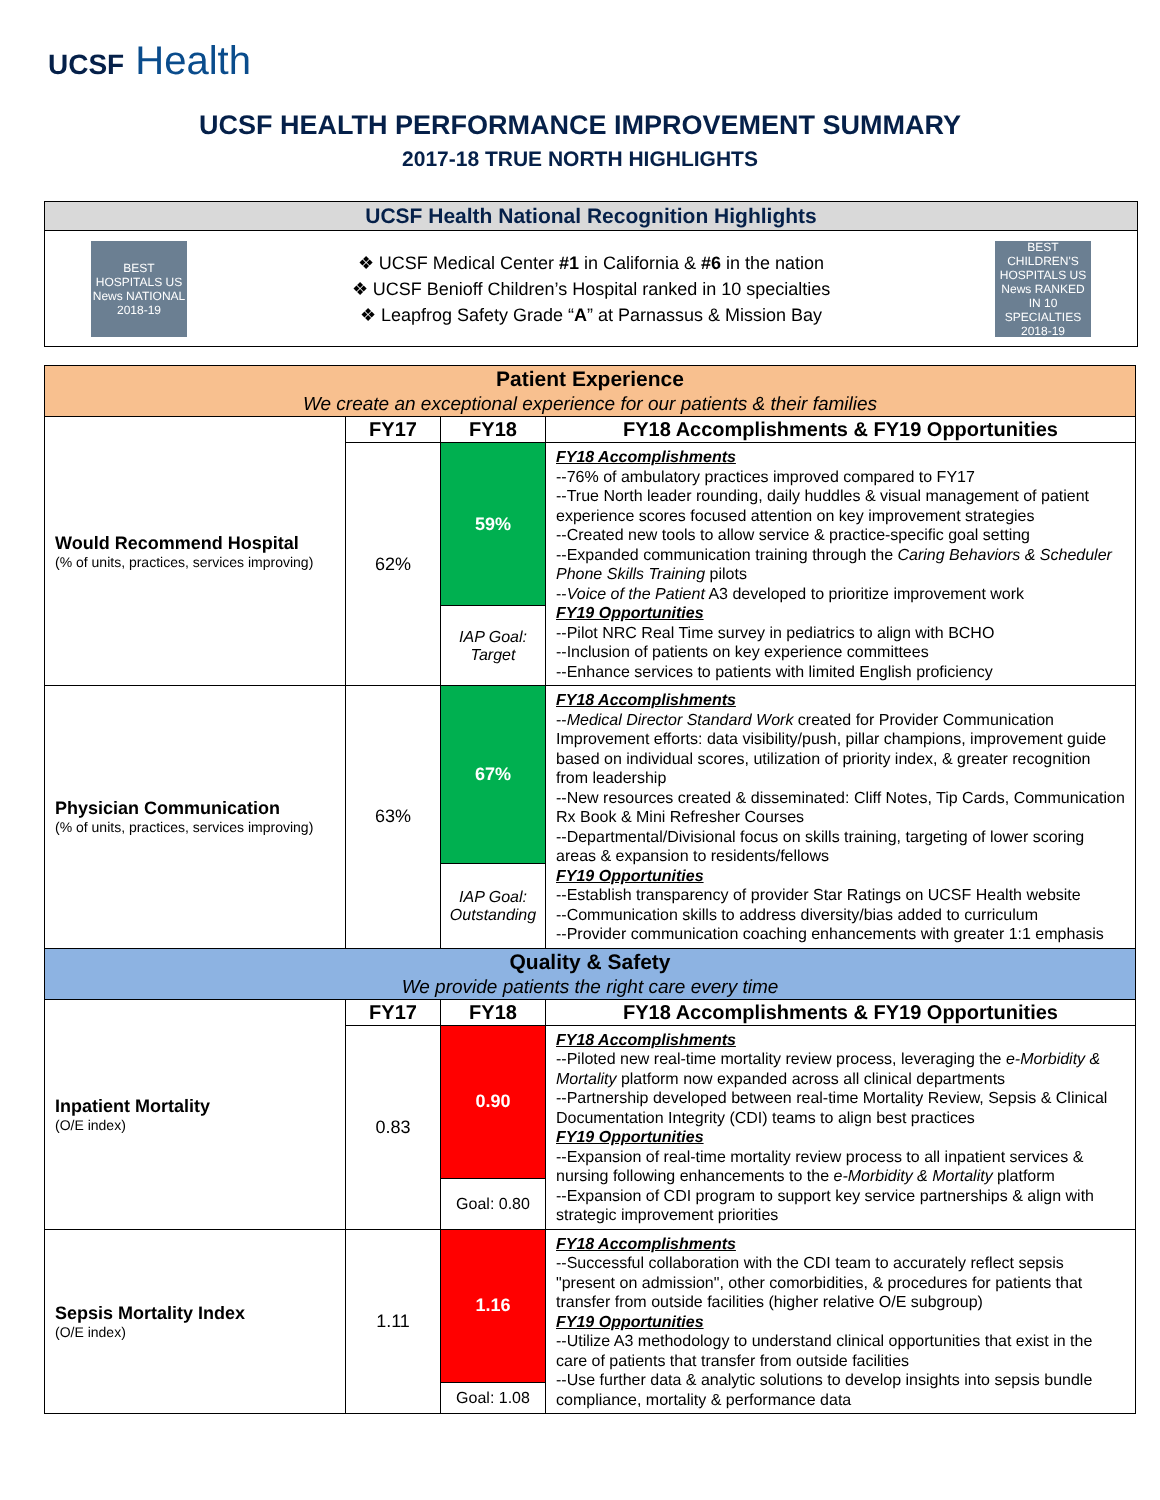UCSF Health
UCSF HEALTH PERFORMANCE IMPROVEMENT SUMMARY
2017-18 TRUE NORTH HIGHLIGHTS
UCSF Health National Recognition Highlights
BEST HOSPITALS US News NATIONAL 2018-19
❖ UCSF Medical Center #1 in California & #6 in the nation
❖ UCSF Benioff Children’s Hospital ranked in 10 specialties
❖ Leapfrog Safety Grade “A” at Parnassus & Mission Bay
BEST CHILDREN'S HOSPITALS US News RANKED IN 10 SPECIALTIES 2018-19
| Patient Experience We create an exceptional experience for our patients & their families | | | |
| Would Recommend Hospital (% of units, practices, services improving) | FY17 | FY18 | FY18 Accomplishments & FY19 Opportunities |
| | 62% | 59% | FY18 Accomplishments --76% of ambulatory practices improved compared to FY17 --True North leader rounding, daily huddles & visual management of patient experience scores focused attention on key improvement strategies --Created new tools to allow service & practice-specific goal setting --Expanded communication training through the Caring Behaviors & Scheduler Phone Skills Training pilots -- Voice of the Patient A3 developed to prioritize improvement work FY19 Opportunities --Pilot NRC Real Time survey in pediatrics to align with BCHO --Inclusion of patients on key experience committees --Enhance services to patients with limited English proficiency |
| | | IAP Goal: Target | |
| Physician Communication (% of units, practices, services improving) | 63% | 67% | FY18 Accomplishments -- Medical Director Standard Work created for Provider Communication Improvement efforts: data visibility/push, pillar champions, improvement guide based on individual scores, utilization of priority index, & greater recognition from leadership --New resources created & disseminated: Cliff Notes, Tip Cards, Communication Rx Book & Mini Refresher Courses --Departmental/Divisional focus on skills training, targeting of lower scoring areas & expansion to residents/fellows FY19 Opportunities --Establish transparency of provider Star Ratings on UCSF Health website --Communication skills to address diversity/bias added to curriculum --Provider communication coaching enhancements with greater 1:1 emphasis |
| | | IAP Goal: Outstanding | |
| Quality & Safety We provide patients the right care every time | | | |
| Inpatient Mortality (O/E index) | FY17 | FY18 | FY18 Accomplishments & FY19 Opportunities |
| | 0.83 | 0.90 | FY18 Accomplishments --Piloted new real-time mortality review process, leveraging the e-Morbidity & Mortality platform now expanded across all clinical departments --Partnership developed between real-time Mortality Review, Sepsis & Clinical Documentation Integrity (CDI) teams to align best practices FY19 Opportunities --Expansion of real-time mortality review process to all inpatient services & nursing following enhancements to the e-Morbidity & Mortality platform --Expansion of CDI program to support key service partnerships & align with strategic improvement priorities |
| | | Goal: 0.80 | |
| Sepsis Mortality Index (O/E index) | 1.11 | 1.16 | FY18 Accomplishments --Successful collaboration with the CDI team to accurately reflect sepsis "present on admission", other comorbidities, & procedures for patients that transfer from outside facilities (higher relative O/E subgroup) FY19 Opportunities --Utilize A3 methodology to understand clinical opportunities that exist in the care of patients that transfer from outside facilities --Use further data & analytic solutions to develop insights into sepsis bundle compliance, mortality & performance data |
| | | Goal: 1.08 | |